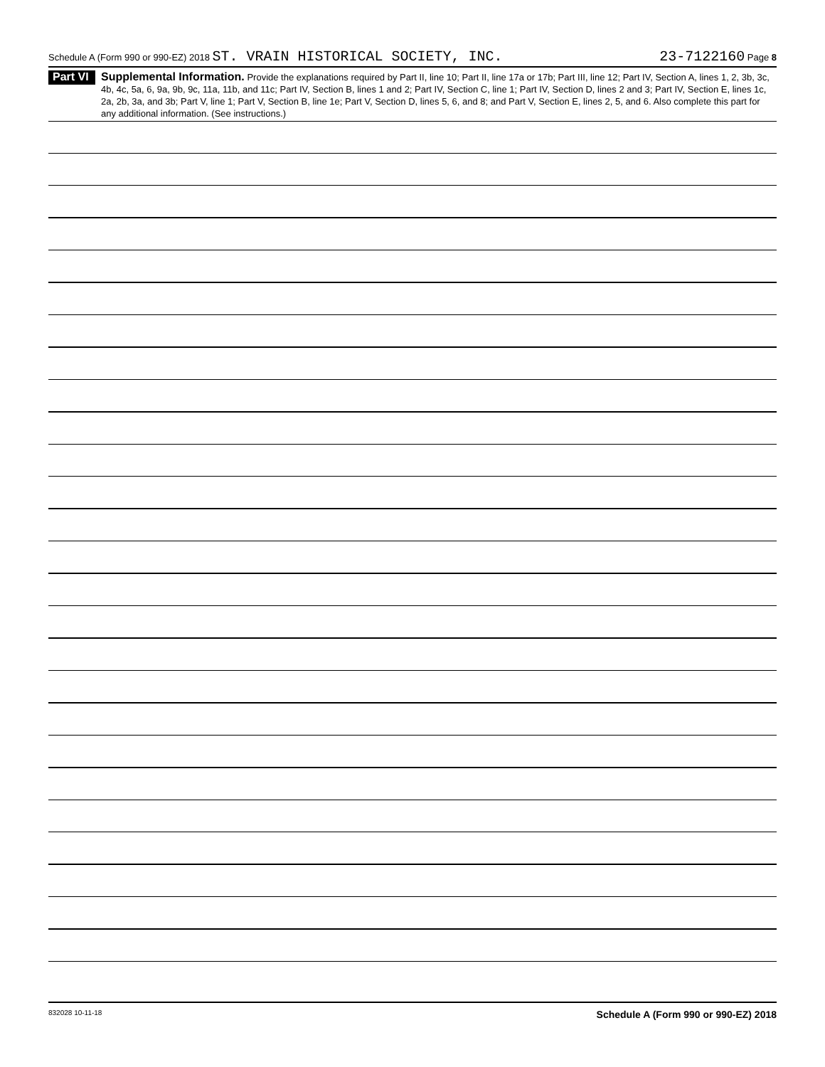Schedule A (Form 990 or 990-EZ) 2018 ST. VRAIN HISTORICAL SOCIETY, INC. 23-7122160 Page 8
Part VI
Supplemental Information. Provide the explanations required by Part II, line 10; Part II, line 17a or 17b; Part III, line 12; Part IV, Section A, lines 1, 2, 3b, 3c, 4b, 4c, 5a, 6, 9a, 9b, 9c, 11a, 11b, and 11c; Part IV, Section B, lines 1 and 2; Part IV, Section C, line 1; Part IV, Section D, lines 2 and 3; Part IV, Section E, lines 1c, 2a, 2b, 3a, and 3b; Part V, line 1; Part V, Section B, line 1e; Part V, Section D, lines 5, 6, and 8; and Part V, Section E, lines 2, 5, and 6. Also complete this part for any additional information. (See instructions.)
832028 10-11-18 Schedule A (Form 990 or 990-EZ) 2018